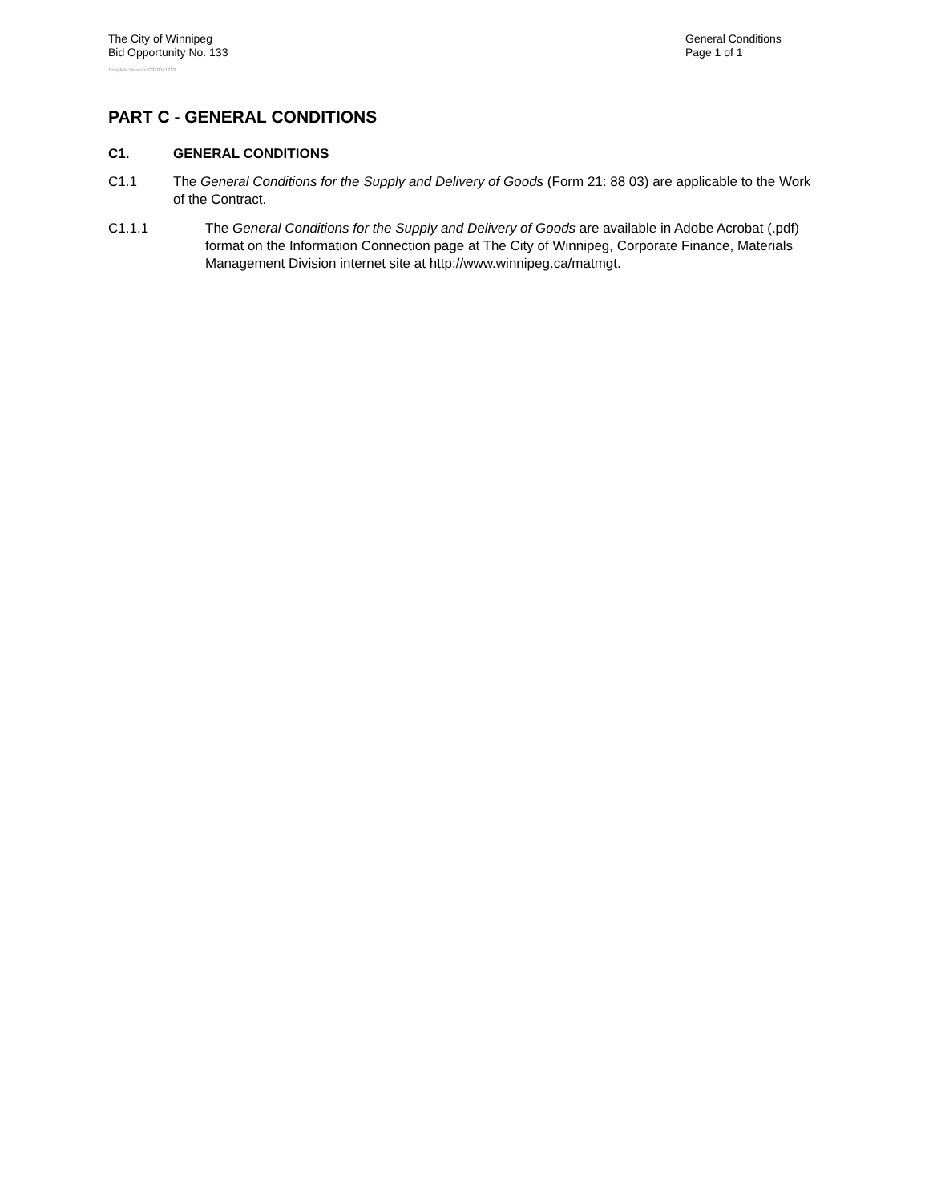The City of Winnipeg
Bid Opportunity No. 133
General Conditions
Page 1 of 1
Template Version: G320041223
PART C - GENERAL CONDITIONS
C1. GENERAL CONDITIONS
C1.1 The General Conditions for the Supply and Delivery of Goods (Form 21: 88 03) are applicable to the Work of the Contract.
C1.1.1 The General Conditions for the Supply and Delivery of Goods are available in Adobe Acrobat (.pdf) format on the Information Connection page at The City of Winnipeg, Corporate Finance, Materials Management Division internet site at http://www.winnipeg.ca/matmgt.